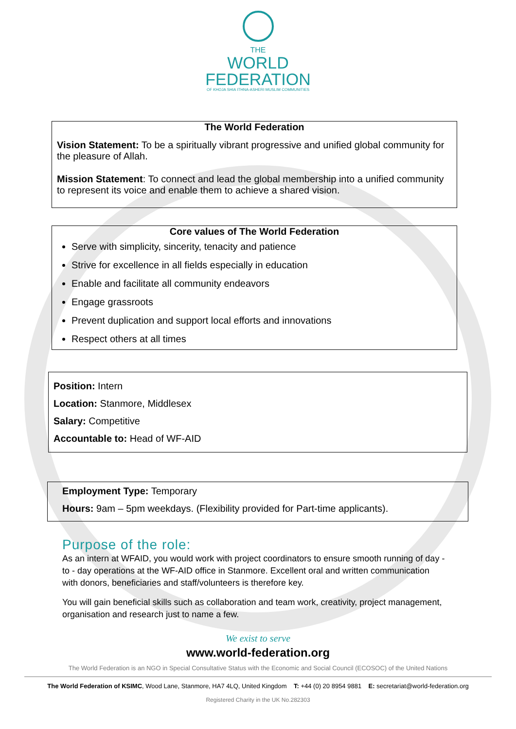THE
WORLD
FEDERATION
OF KHOJA SHIA ITHNA-ASHERI MUSLIM COMMUNITIES
The World Federation
Vision Statement: To be a spiritually vibrant progressive and unified global community for the pleasure of Allah.
Mission Statement: To connect and lead the global membership into a unified community to represent its voice and enable them to achieve a shared vision.
Core values of The World Federation
Serve with simplicity, sincerity, tenacity and patience
Strive for excellence in all fields especially in education
Enable and facilitate all community endeavors
Engage grassroots
Prevent duplication and support local efforts and innovations
Respect others at all times
Position: Intern
Location: Stanmore, Middlesex
Salary: Competitive
Accountable to: Head of WF-AID
Employment Type: Temporary
Hours: 9am – 5pm weekdays. (Flexibility provided for Part-time applicants).
Purpose of the role:
As an intern at WFAID, you would work with project coordinators to ensure smooth running of day - to - day operations at the WF-AID office in Stanmore. Excellent oral and written communication with donors, beneficiaries and staff/volunteers is therefore key.
You will gain beneficial skills such as collaboration and team work, creativity, project management, organisation and research just to name a few.
We exist to serve
www.world-federation.org
The World Federation is an NGO in Special Consultative Status with the Economic and Social Council (ECOSOC) of the United Nations
The World Federation of KSIMC, Wood Lane, Stanmore, HA7 4LQ, United Kingdom T: +44 (0) 20 8954 9881 E: secretariat@world-federation.org
Registered Charity in the UK No.282303